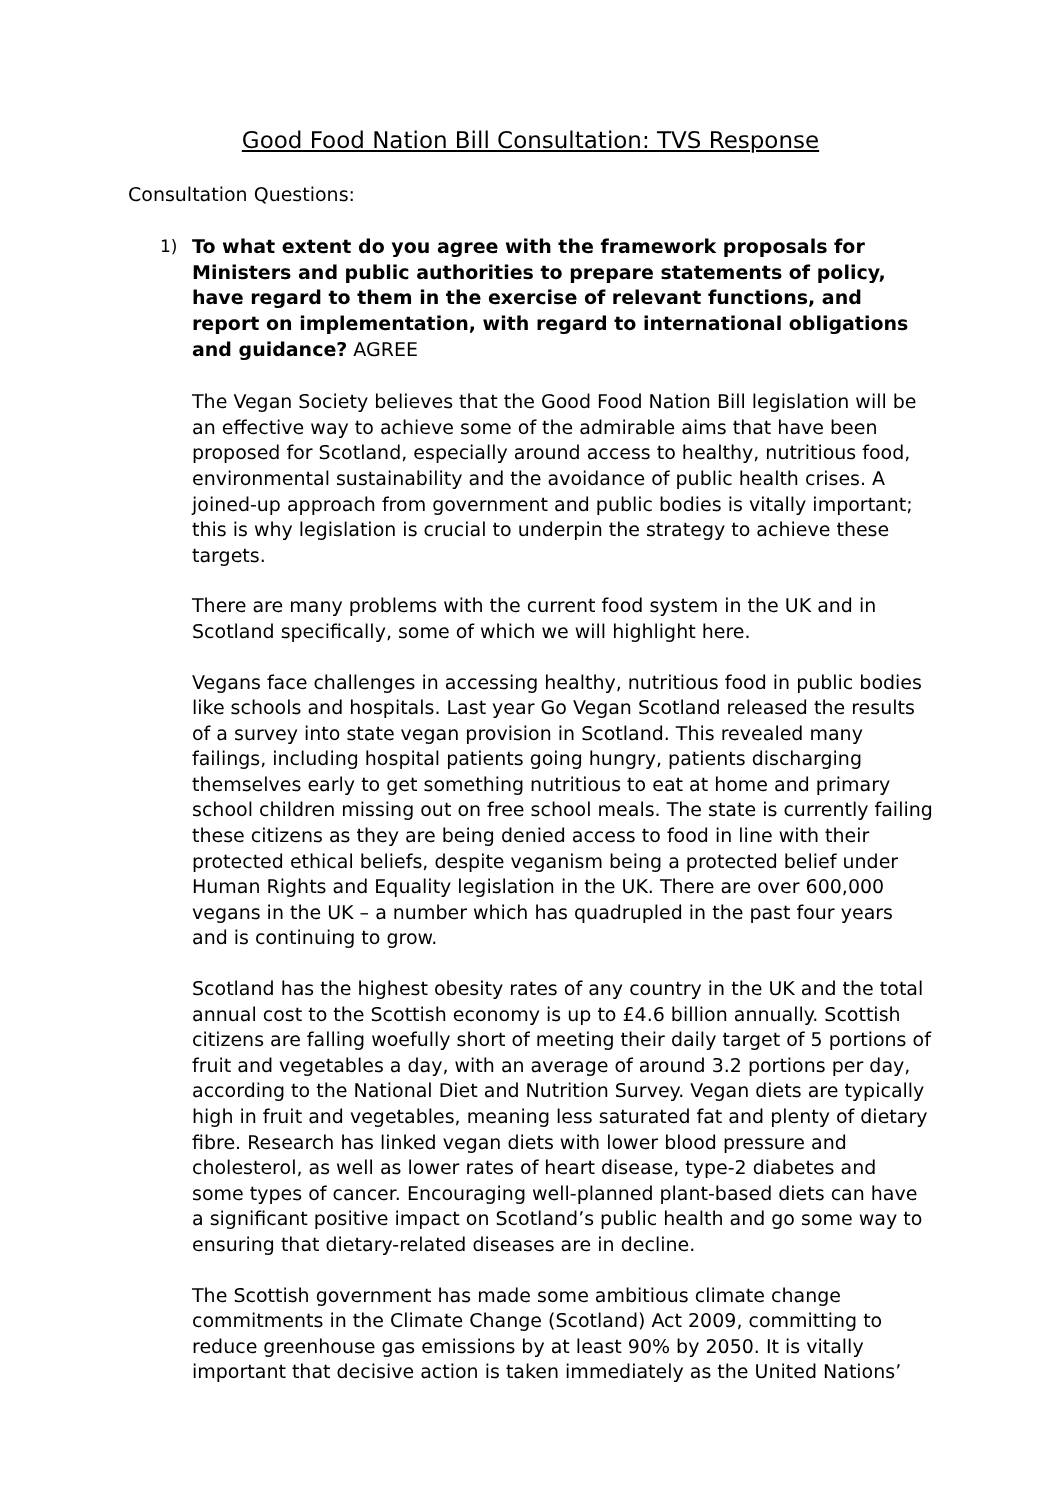Good Food Nation Bill Consultation: TVS Response
Consultation Questions:
1) To what extent do you agree with the framework proposals for Ministers and public authorities to prepare statements of policy, have regard to them in the exercise of relevant functions, and report on implementation, with regard to international obligations and guidance? AGREE
The Vegan Society believes that the Good Food Nation Bill legislation will be an effective way to achieve some of the admirable aims that have been proposed for Scotland, especially around access to healthy, nutritious food, environmental sustainability and the avoidance of public health crises. A joined-up approach from government and public bodies is vitally important; this is why legislation is crucial to underpin the strategy to achieve these targets.
There are many problems with the current food system in the UK and in Scotland specifically, some of which we will highlight here.
Vegans face challenges in accessing healthy, nutritious food in public bodies like schools and hospitals. Last year Go Vegan Scotland released the results of a survey into state vegan provision in Scotland. This revealed many failings, including hospital patients going hungry, patients discharging themselves early to get something nutritious to eat at home and primary school children missing out on free school meals. The state is currently failing these citizens as they are being denied access to food in line with their protected ethical beliefs, despite veganism being a protected belief under Human Rights and Equality legislation in the UK. There are over 600,000 vegans in the UK – a number which has quadrupled in the past four years and is continuing to grow.
Scotland has the highest obesity rates of any country in the UK and the total annual cost to the Scottish economy is up to £4.6 billion annually. Scottish citizens are falling woefully short of meeting their daily target of 5 portions of fruit and vegetables a day, with an average of around 3.2 portions per day, according to the National Diet and Nutrition Survey. Vegan diets are typically high in fruit and vegetables, meaning less saturated fat and plenty of dietary fibre. Research has linked vegan diets with lower blood pressure and cholesterol, as well as lower rates of heart disease, type-2 diabetes and some types of cancer. Encouraging well-planned plant-based diets can have a significant positive impact on Scotland’s public health and go some way to ensuring that dietary-related diseases are in decline.
The Scottish government has made some ambitious climate change commitments in the Climate Change (Scotland) Act 2009, committing to reduce greenhouse gas emissions by at least 90% by 2050. It is vitally important that decisive action is taken immediately as the United Nations’